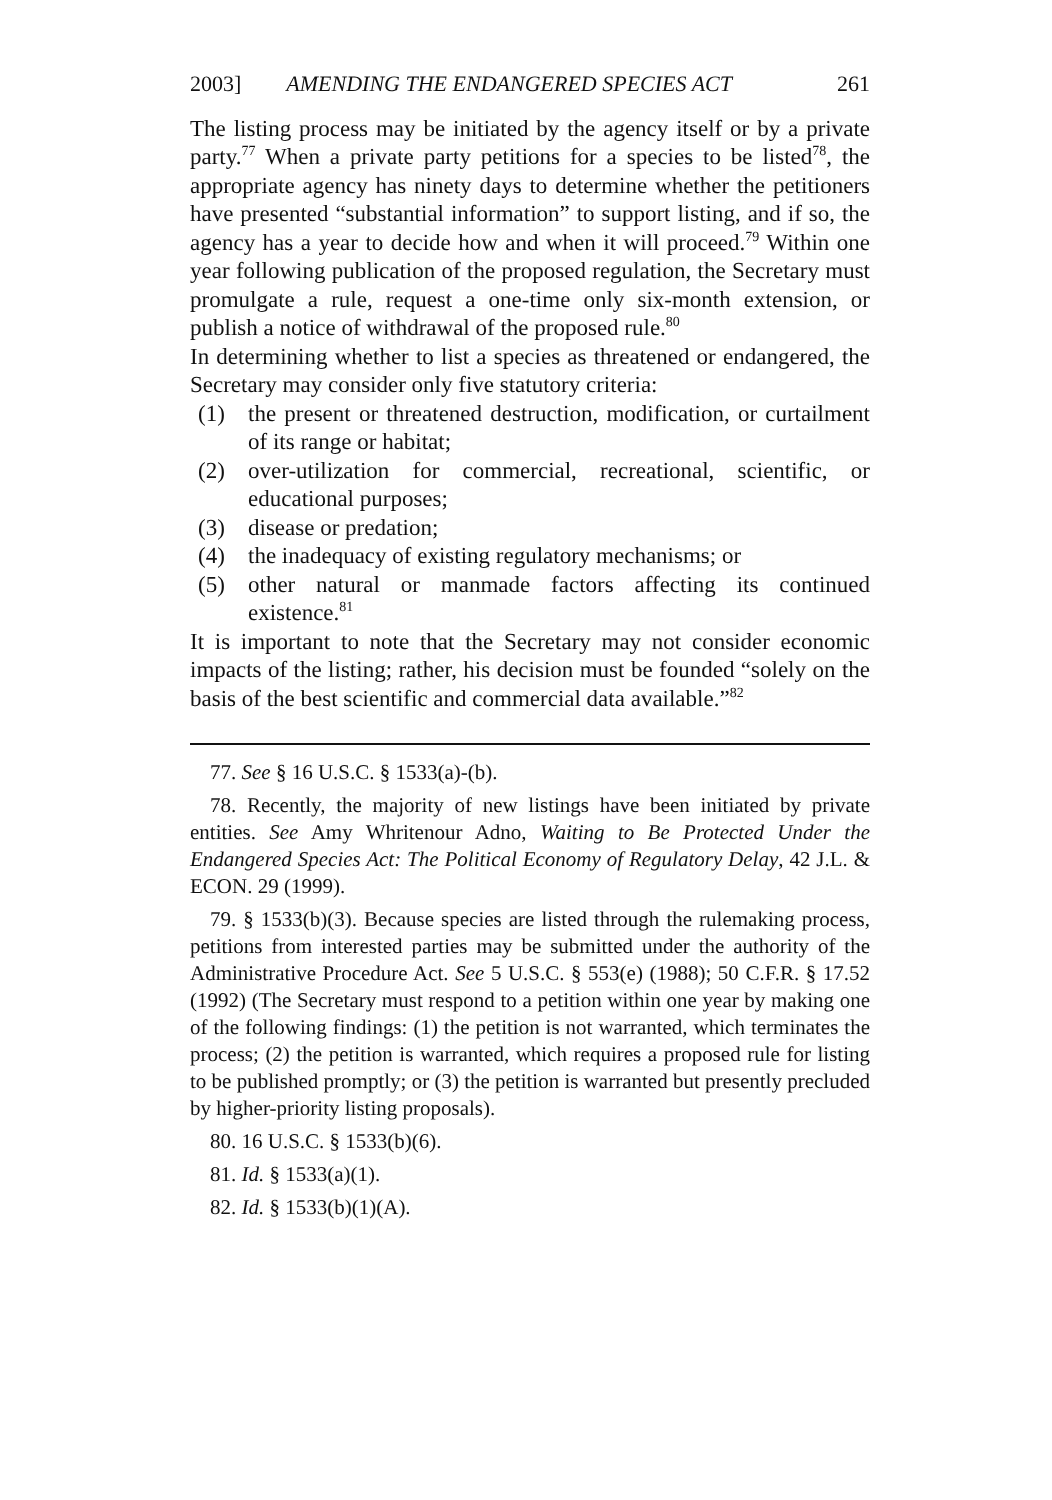2003] AMENDING THE ENDANGERED SPECIES ACT 261
The listing process may be initiated by the agency itself or by a private party.<sup>77</sup> When a private party petitions for a species to be listed<sup>78</sup>, the appropriate agency has ninety days to determine whether the petitioners have presented “substantial information” to support listing, and if so, the agency has a year to decide how and when it will proceed.<sup>79</sup> Within one year following publication of the proposed regulation, the Secretary must promulgate a rule, request a one-time only six-month extension, or publish a notice of withdrawal of the proposed rule.<sup>80</sup>
In determining whether to list a species as threatened or endangered, the Secretary may consider only five statutory criteria:
(1) the present or threatened destruction, modification, or curtailment of its range or habitat;
(2) over-utilization for commercial, recreational, scientific, or educational purposes;
(3) disease or predation;
(4) the inadequacy of existing regulatory mechanisms; or
(5) other natural or manmade factors affecting its continued existence.<sup>81</sup>
It is important to note that the Secretary may not consider economic impacts of the listing; rather, his decision must be founded “solely on the basis of the best scientific and commercial data available.”<sup>82</sup>
77. See § 16 U.S.C. § 1533(a)-(b).
78. Recently, the majority of new listings have been initiated by private entities. See Amy Whritenour Adno, Waiting to Be Protected Under the Endangered Species Act: The Political Economy of Regulatory Delay, 42 J.L. & ECON. 29 (1999).
79. § 1533(b)(3). Because species are listed through the rulemaking process, petitions from interested parties may be submitted under the authority of the Administrative Procedure Act. See 5 U.S.C. § 553(e) (1988); 50 C.F.R. § 17.52 (1992) (The Secretary must respond to a petition within one year by making one of the following findings: (1) the petition is not warranted, which terminates the process; (2) the petition is warranted, which requires a proposed rule for listing to be published promptly; or (3) the petition is warranted but presently precluded by higher-priority listing proposals).
80. 16 U.S.C. § 1533(b)(6).
81. Id. § 1533(a)(1).
82. Id. § 1533(b)(1)(A).